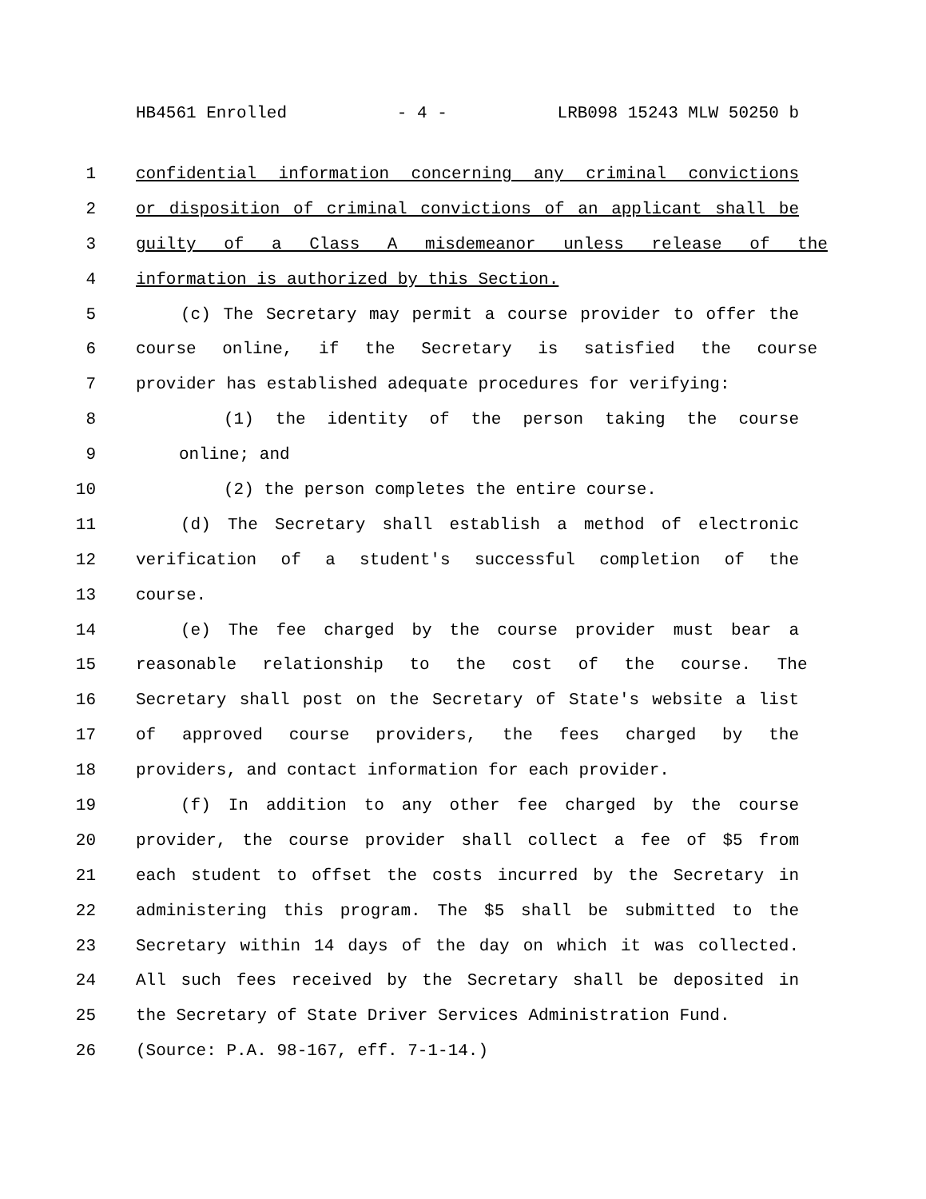HB4561 Enrolled - 4 - LRB098 15243 MLW 50250 b
1 confidential information concerning any criminal convictions
2 or disposition of criminal convictions of an applicant shall be
3 guilty of a Class A misdemeanor unless release of the
4 information is authorized by this Section.
5 (c) The Secretary may permit a course provider to offer the
6 course online, if the Secretary is satisfied the course
7 provider has established adequate procedures for verifying:
8 (1) the identity of the person taking the course
9 online; and
10 (2) the person completes the entire course.
11 (d) The Secretary shall establish a method of electronic
12 verification of a student's successful completion of the
13 course.
14 (e) The fee charged by the course provider must bear a
15 reasonable relationship to the cost of the course. The
16 Secretary shall post on the Secretary of State's website a list
17 of approved course providers, the fees charged by the
18 providers, and contact information for each provider.
19 (f) In addition to any other fee charged by the course
20 provider, the course provider shall collect a fee of $5 from
21 each student to offset the costs incurred by the Secretary in
22 administering this program. The $5 shall be submitted to the
23 Secretary within 14 days of the day on which it was collected.
24 All such fees received by the Secretary shall be deposited in
25 the Secretary of State Driver Services Administration Fund.
26 (Source: P.A. 98-167, eff. 7-1-14.)